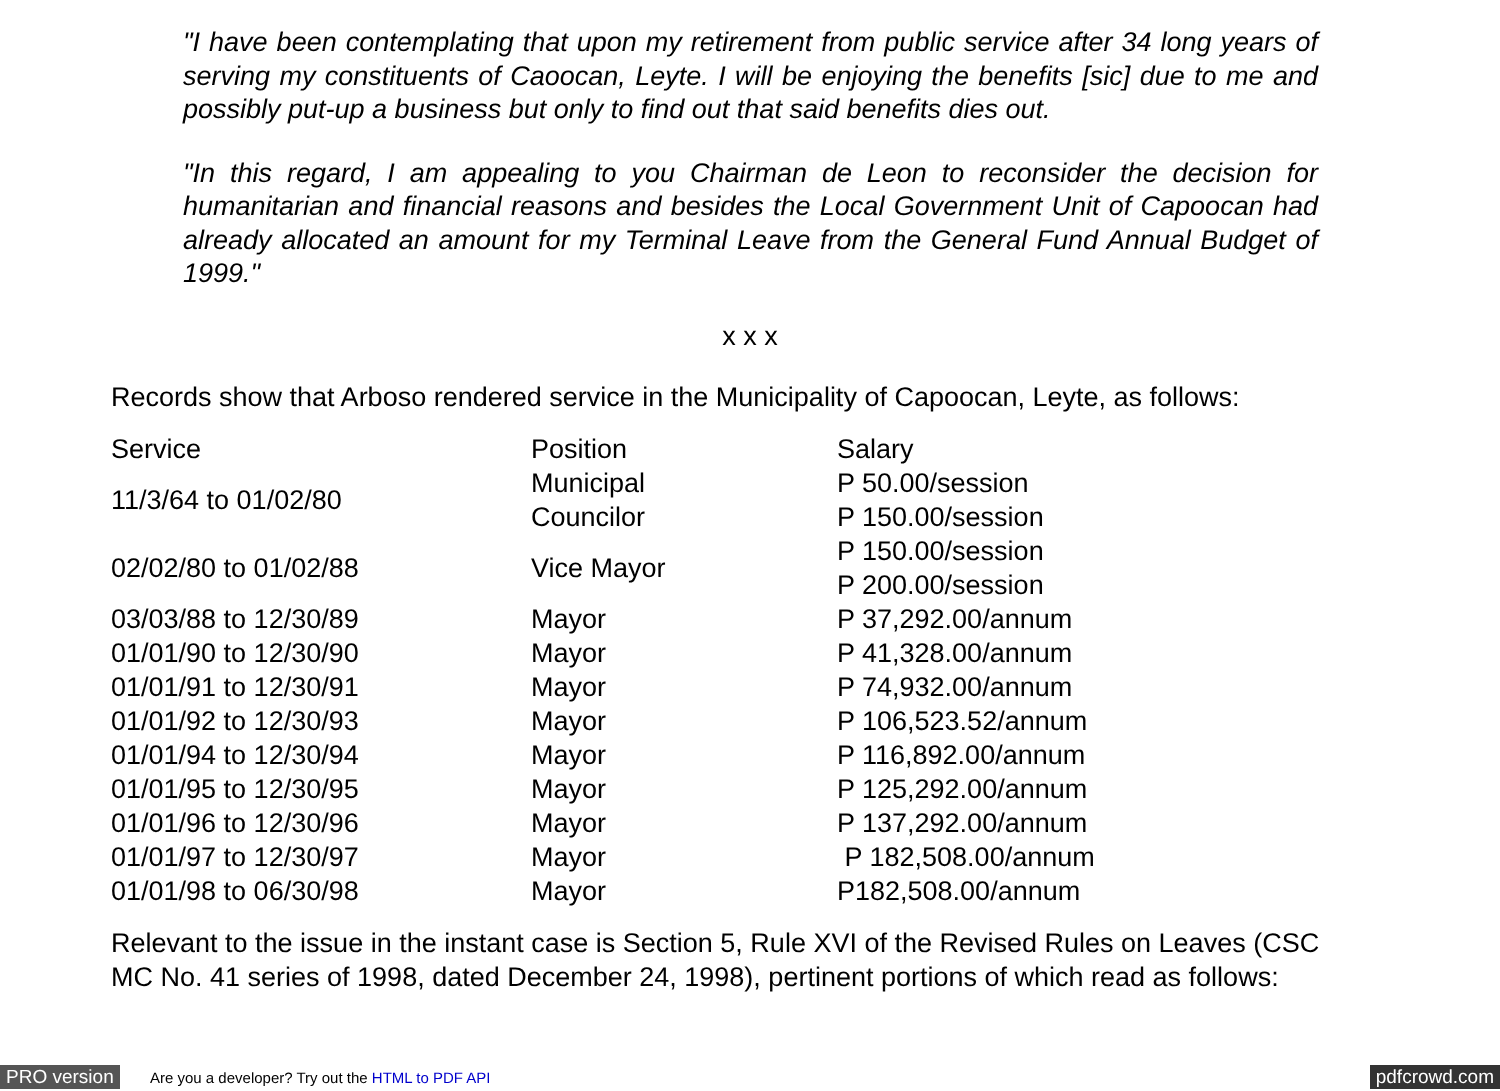"I have been contemplating that upon my retirement from public service after 34 long years of serving my constituents of Caoocan, Leyte. I will be enjoying the benefits [sic] due to me and possibly put-up a business but only to find out that said benefits dies out.
"In this regard, I am appealing to you Chairman de Leon to reconsider the decision for humanitarian and financial reasons and besides the Local Government Unit of Capoocan had already allocated an amount for my Terminal Leave from the General Fund Annual Budget of 1999."
x x x
Records show that Arboso rendered service in the Municipality of Capoocan, Leyte, as follows:
| Service | Position | Salary |
| --- | --- | --- |
| 11/3/64 to 01/02/80 | Municipal Councilor | P 50.00/session P 150.00/session |
| 02/02/80 to 01/02/88 | Vice Mayor | P 150.00/session P 200.00/session |
| 03/03/88 to 12/30/89 | Mayor | P 37,292.00/annum |
| 01/01/90 to 12/30/90 | Mayor | P 41,328.00/annum |
| 01/01/91 to 12/30/91 | Mayor | P 74,932.00/annum |
| 01/01/92 to 12/30/93 | Mayor | P 106,523.52/annum |
| 01/01/94 to 12/30/94 | Mayor | P 116,892.00/annum |
| 01/01/95 to 12/30/95 | Mayor | P 125,292.00/annum |
| 01/01/96 to 12/30/96 | Mayor | P 137,292.00/annum |
| 01/01/97 to 12/30/97 | Mayor | P 182,508.00/annum |
| 01/01/98 to 06/30/98 | Mayor | P182,508.00/annum |
Relevant to the issue in the instant case is Section 5, Rule XVI of the Revised Rules on Leaves (CSC MC No. 41 series of 1998, dated December 24, 1998), pertinent portions of which read as follows:
PRO version Are you a developer? Try out the HTML to PDF API pdfcrowd.com